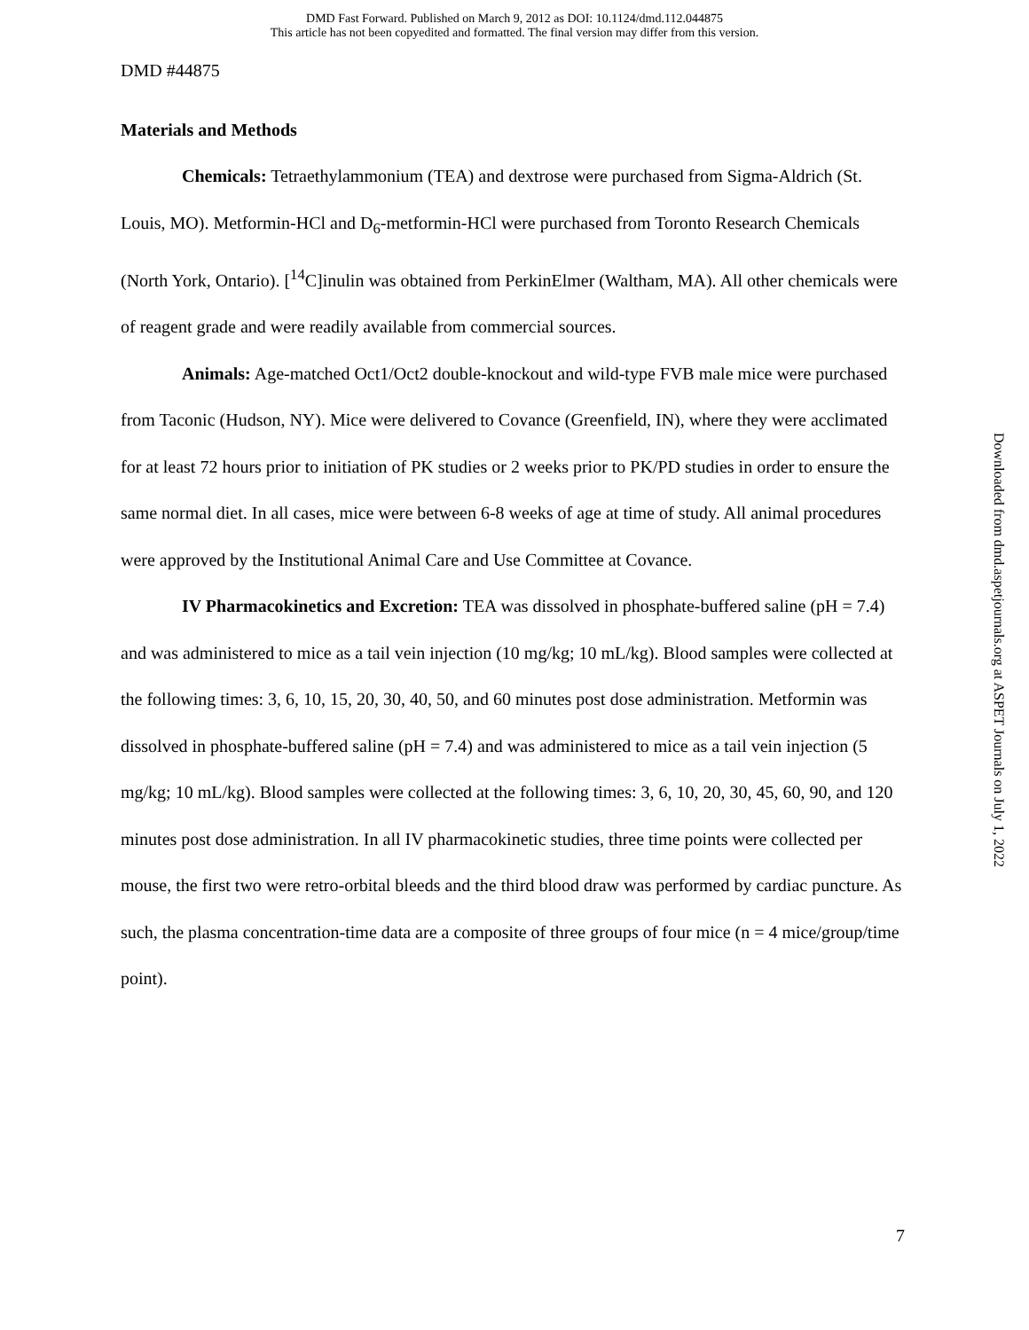DMD Fast Forward. Published on March 9, 2012 as DOI: 10.1124/dmd.112.044875
This article has not been copyedited and formatted. The final version may differ from this version.
DMD #44875
Materials and Methods
Chemicals: Tetraethylammonium (TEA) and dextrose were purchased from Sigma-Aldrich (St. Louis, MO). Metformin-HCl and D<sub>6</sub>-metformin-HCl were purchased from Toronto Research Chemicals (North York, Ontario). [<sup>14</sup>C]inulin was obtained from PerkinElmer (Waltham, MA). All other chemicals were of reagent grade and were readily available from commercial sources.
Animals: Age-matched Oct1/Oct2 double-knockout and wild-type FVB male mice were purchased from Taconic (Hudson, NY). Mice were delivered to Covance (Greenfield, IN), where they were acclimated for at least 72 hours prior to initiation of PK studies or 2 weeks prior to PK/PD studies in order to ensure the same normal diet. In all cases, mice were between 6-8 weeks of age at time of study. All animal procedures were approved by the Institutional Animal Care and Use Committee at Covance.
IV Pharmacokinetics and Excretion: TEA was dissolved in phosphate-buffered saline (pH = 7.4) and was administered to mice as a tail vein injection (10 mg/kg; 10 mL/kg). Blood samples were collected at the following times: 3, 6, 10, 15, 20, 30, 40, 50, and 60 minutes post dose administration. Metformin was dissolved in phosphate-buffered saline (pH = 7.4) and was administered to mice as a tail vein injection (5 mg/kg; 10 mL/kg). Blood samples were collected at the following times: 3, 6, 10, 20, 30, 45, 60, 90, and 120 minutes post dose administration. In all IV pharmacokinetic studies, three time points were collected per mouse, the first two were retro-orbital bleeds and the third blood draw was performed by cardiac puncture. As such, the plasma concentration-time data are a composite of three groups of four mice (n = 4 mice/group/time point).
Downloaded from dmd.aspetjournals.org at ASPET Journals on July 1, 2022
7